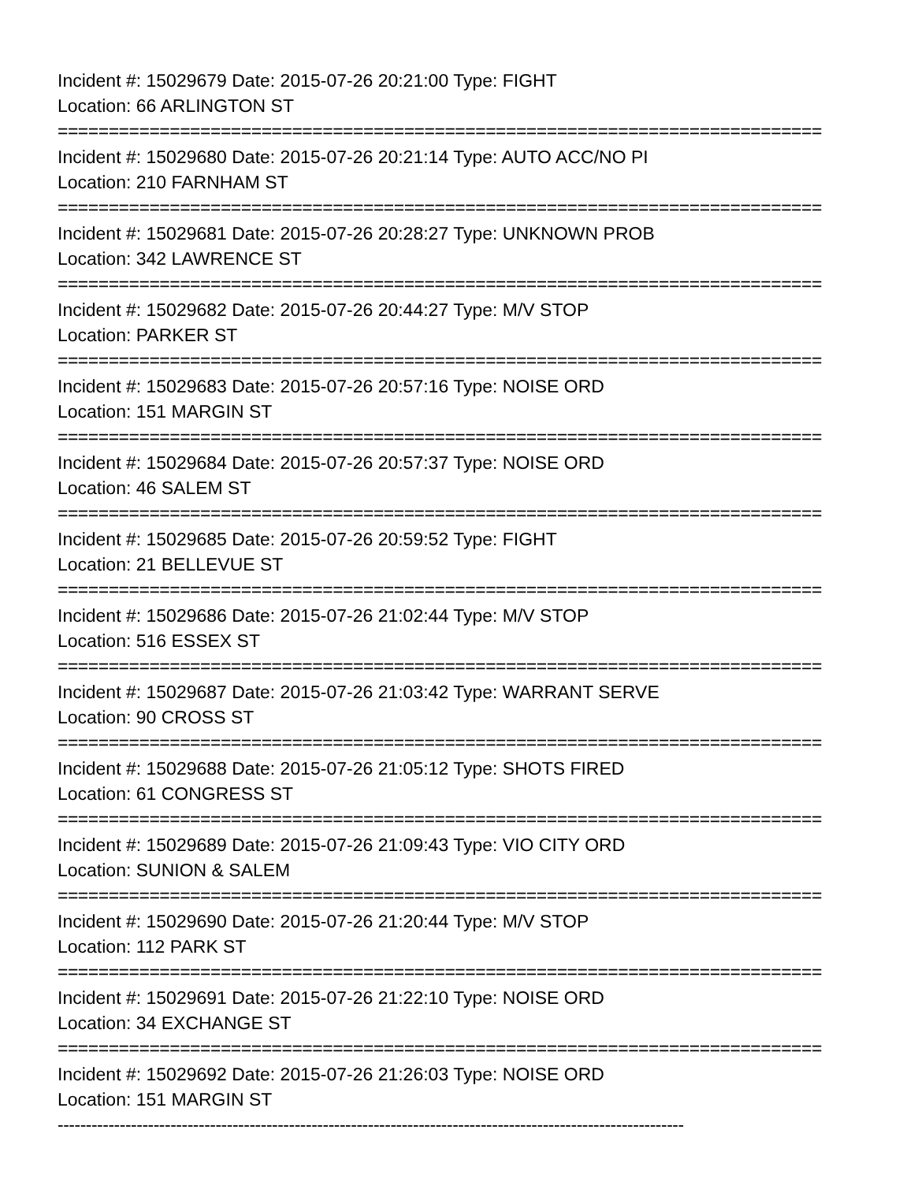Incident #: 15029679 Date: 2015-07-26 20:21:00 Type: FIGHT
Location: 66 ARLINGTON ST
===========================================================================
Incident #: 15029680 Date: 2015-07-26 20:21:14 Type: AUTO ACC/NO PI
Location: 210 FARNHAM ST
===========================================================================
Incident #: 15029681 Date: 2015-07-26 20:28:27 Type: UNKNOWN PROB
Location: 342 LAWRENCE ST
===========================================================================
Incident #: 15029682 Date: 2015-07-26 20:44:27 Type: M/V STOP
Location: PARKER ST
===========================================================================
Incident #: 15029683 Date: 2015-07-26 20:57:16 Type: NOISE ORD
Location: 151 MARGIN ST
===========================================================================
Incident #: 15029684 Date: 2015-07-26 20:57:37 Type: NOISE ORD
Location: 46 SALEM ST
===========================================================================
Incident #: 15029685 Date: 2015-07-26 20:59:52 Type: FIGHT
Location: 21 BELLEVUE ST
===========================================================================
Incident #: 15029686 Date: 2015-07-26 21:02:44 Type: M/V STOP
Location: 516 ESSEX ST
===========================================================================
Incident #: 15029687 Date: 2015-07-26 21:03:42 Type: WARRANT SERVE
Location: 90 CROSS ST
===========================================================================
Incident #: 15029688 Date: 2015-07-26 21:05:12 Type: SHOTS FIRED
Location: 61 CONGRESS ST
===========================================================================
Incident #: 15029689 Date: 2015-07-26 21:09:43 Type: VIO CITY ORD
Location: SUNION & SALEM
===========================================================================
Incident #: 15029690 Date: 2015-07-26 21:20:44 Type: M/V STOP
Location: 112 PARK ST
===========================================================================
Incident #: 15029691 Date: 2015-07-26 21:22:10 Type: NOISE ORD
Location: 34 EXCHANGE ST
===========================================================================
Incident #: 15029692 Date: 2015-07-26 21:26:03 Type: NOISE ORD
Location: 151 MARGIN ST
---------------------------------------------------------------------------------------------------------------